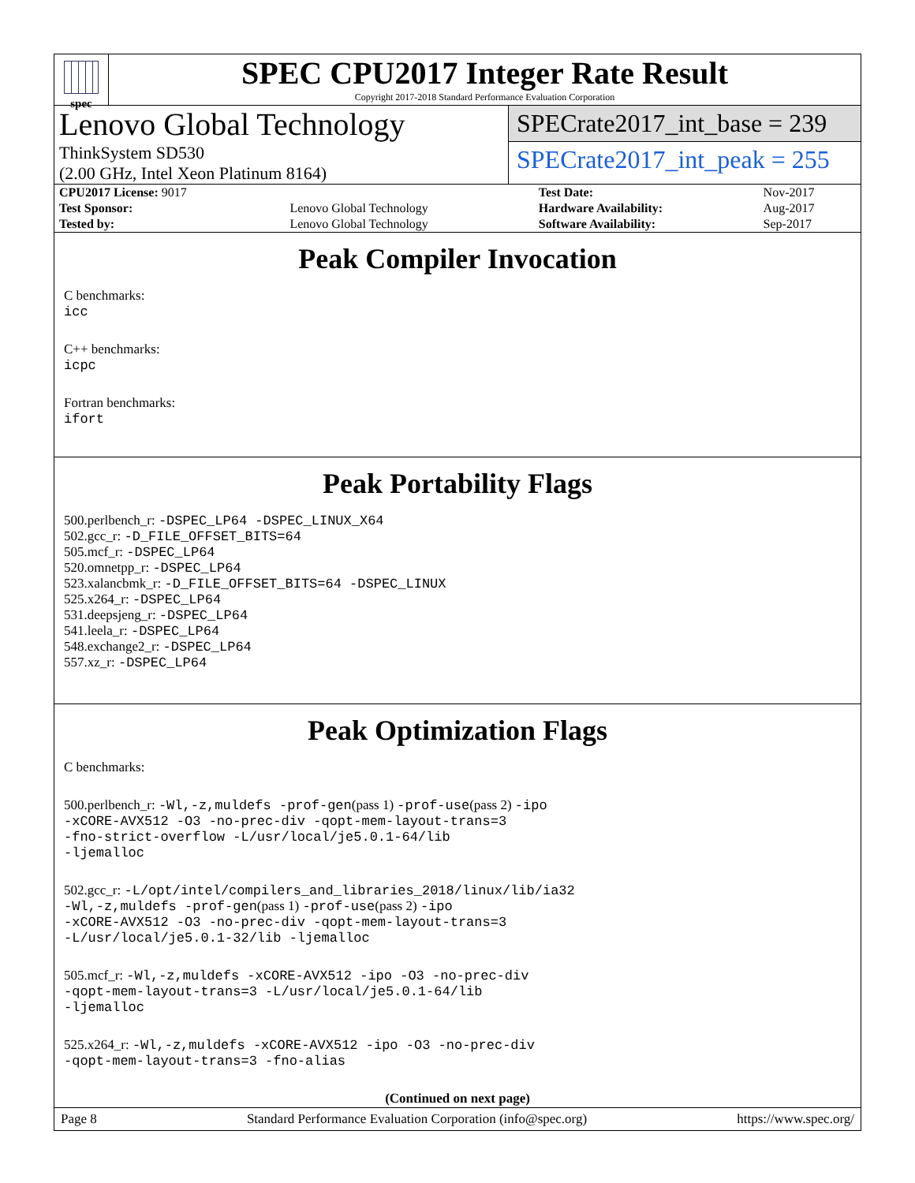spec
SPEC CPU2017 Integer Rate Result
Copyright 2017-2018 Standard Performance Evaluation Corporation
Lenovo Global Technology
ThinkSystem SD530
(2.00 GHz, Intel Xeon Platinum 8164)
SPECrate2017_int_base = 239
SPECrate2017_int_peak = 255
| CPU2017 License: 9017 | | Test Date: | Nov-2017 |
| Test Sponsor: | Lenovo Global Technology | Hardware Availability: | Aug-2017 |
| Tested by: | Lenovo Global Technology | Software Availability: | Sep-2017 |
Peak Compiler Invocation
C benchmarks:
icc
C++ benchmarks:
icpc
Fortran benchmarks:
ifort
Peak Portability Flags
500.perlbench_r: -DSPEC_LP64 -DSPEC_LINUX_X64
502.gcc_r: -D_FILE_OFFSET_BITS=64
505.mcf_r: -DSPEC_LP64
520.omnetpp_r: -DSPEC_LP64
523.xalancbmk_r: -D_FILE_OFFSET_BITS=64 -DSPEC_LINUX
525.x264_r: -DSPEC_LP64
531.deepsjeng_r: -DSPEC_LP64
541.leela_r: -DSPEC_LP64
548.exchange2_r: -DSPEC_LP64
557.xz_r: -DSPEC_LP64
Peak Optimization Flags
C benchmarks:
500.perlbench_r: -Wl,-z,muldefs -prof-gen(pass 1) -prof-use(pass 2) -ipo
-xCORE-AVX512 -O3 -no-prec-div -qopt-mem-layout-trans=3
-fno-strict-overflow -L/usr/local/je5.0.1-64/lib
-ljemalloc
502.gcc_r: -L/opt/intel/compilers_and_libraries_2018/linux/lib/ia32
-Wl,-z,muldefs -prof-gen(pass 1) -prof-use(pass 2) -ipo
-xCORE-AVX512 -O3 -no-prec-div -qopt-mem-layout-trans=3
-L/usr/local/je5.0.1-32/lib -ljemalloc
505.mcf_r: -Wl,-z,muldefs -xCORE-AVX512 -ipo -O3 -no-prec-div
-qopt-mem-layout-trans=3 -L/usr/local/je5.0.1-64/lib
-ljemalloc
525.x264_r: -Wl,-z,muldefs -xCORE-AVX512 -ipo -O3 -no-prec-div
-qopt-mem-layout-trans=3 -fno-alias
(Continued on next page)
Page 8 Standard Performance Evaluation Corporation (info@spec.org) https://www.spec.org/